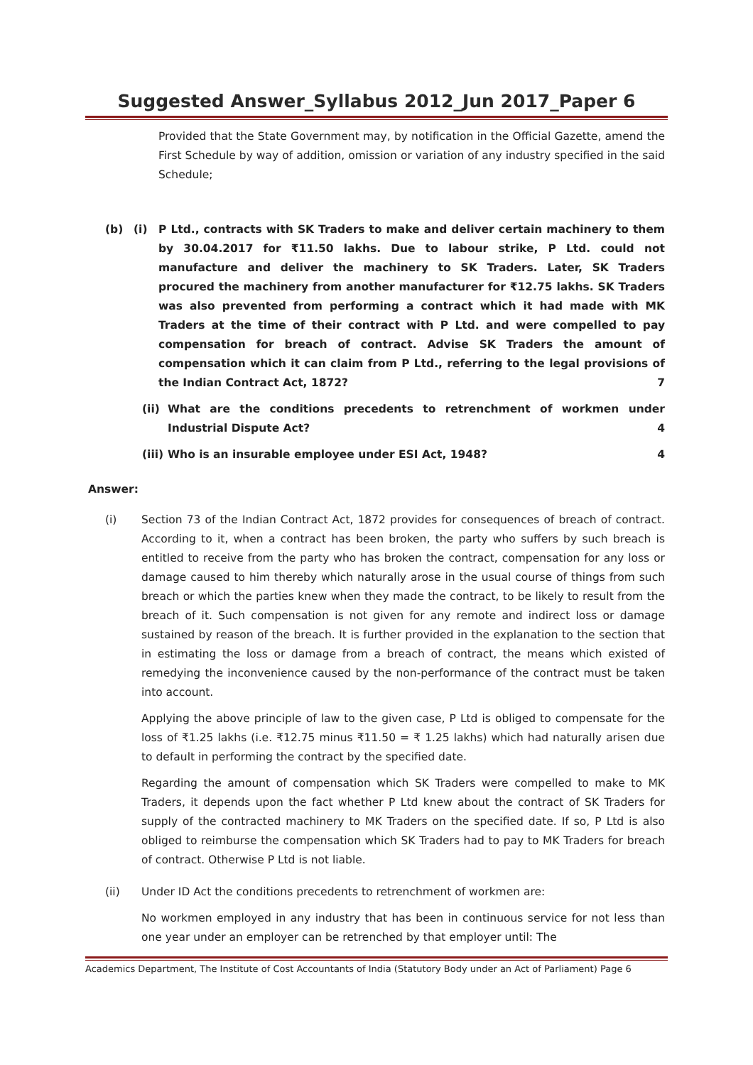Suggested Answer_Syllabus 2012_Jun 2017_Paper 6
Provided that the State Government may, by notification in the Official Gazette, amend the First Schedule by way of addition, omission or variation of any industry specified in the said Schedule;
(b) (i) P Ltd., contracts with SK Traders to make and deliver certain machinery to them by 30.04.2017 for ₹11.50 lakhs. Due to labour strike, P Ltd. could not manufacture and deliver the machinery to SK Traders. Later, SK Traders procured the machinery from another manufacturer for ₹12.75 lakhs. SK Traders was also prevented from performing a contract which it had made with MK Traders at the time of their contract with P Ltd. and were compelled to pay compensation for breach of contract. Advise SK Traders the amount of compensation which it can claim from P Ltd., referring to the legal provisions of the Indian Contract Act, 1872? 7
(ii)
What are the conditions precedents to retrenchment of workmen under Industrial Dispute Act? 4
(iii)
Who is an insurable employee under ESI Act, 1948? 4
Answer:
(i) Section 73 of the Indian Contract Act, 1872 provides for consequences of breach of contract. According to it, when a contract has been broken, the party who suffers by such breach is entitled to receive from the party who has broken the contract, compensation for any loss or damage caused to him thereby which naturally arose in the usual course of things from such breach or which the parties knew when they made the contract, to be likely to result from the breach of it. Such compensation is not given for any remote and indirect loss or damage sustained by reason of the breach. It is further provided in the explanation to the section that in estimating the loss or damage from a breach of contract, the means which existed of remedying the inconvenience caused by the non-performance of the contract must be taken into account.
Applying the above principle of law to the given case, P Ltd is obliged to compensate for the loss of ₹1.25 lakhs (i.e. ₹12.75 minus ₹11.50 = ₹ 1.25 lakhs) which had naturally arisen due to default in performing the contract by the specified date.
Regarding the amount of compensation which SK Traders were compelled to make to MK Traders, it depends upon the fact whether P Ltd knew about the contract of SK Traders for supply of the contracted machinery to MK Traders on the specified date. If so, P Ltd is also obliged to reimburse the compensation which SK Traders had to pay to MK Traders for breach of contract. Otherwise P Ltd is not liable.
(ii) Under ID Act the conditions precedents to retrenchment of workmen are:
No workmen employed in any industry that has been in continuous service for not less than one year under an employer can be retrenched by that employer until: The
Academics Department, The Institute of Cost Accountants of India (Statutory Body under an Act of Parliament) Page 6